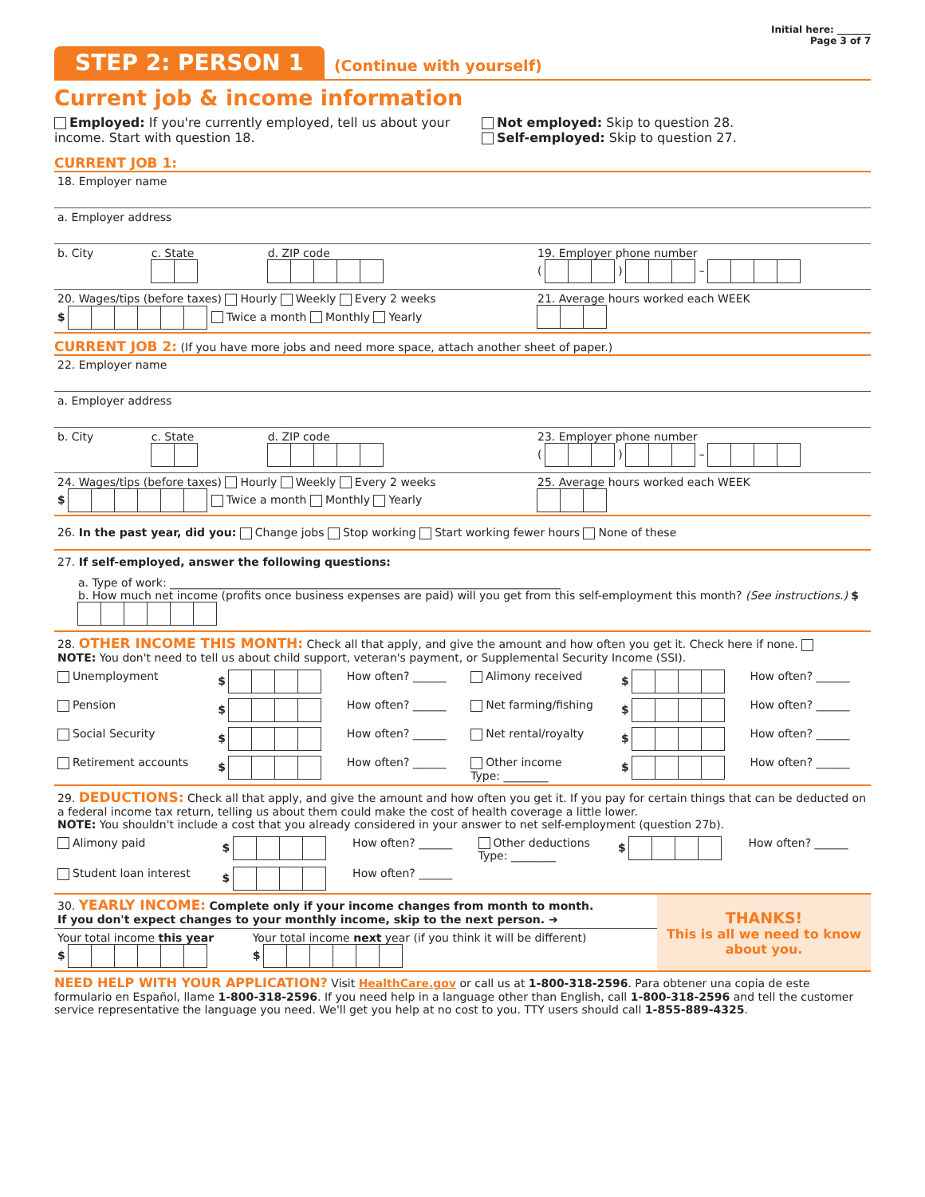Initial here: _______
Page 3 of 7
STEP 2: PERSON 1
(Continue with yourself)
Current job & income information
Employed: If you're currently employed, tell us about your income. Start with question 18.
Not employed: Skip to question 28.
Self-employed: Skip to question 27.
CURRENT JOB 1:
| 18. Employer name | | | |
| a. Employer address | | | |
| b. City | c. State | d. ZIP code | 19. Employer phone number ( ) – |
| 20. Wages/tips (before taxes) Hourly Weekly Every 2 weeks $ Twice a month Monthly Yearly | | | 21. Average hours worked each WEEK |
CURRENT JOB 2: (If you have more jobs and need more space, attach another sheet of paper.)
| 22. Employer name | | | |
| a. Employer address | | | |
| b. City | c. State | d. ZIP code | 23. Employer phone number ( ) – |
| 24. Wages/tips (before taxes) Hourly Weekly Every 2 weeks $ Twice a month Monthly Yearly | | | 25. Average hours worked each WEEK |
26. In the past year, did you: Change jobs Stop working Start working fewer hours None of these
27. If self-employed, answer the following questions:
a. Type of work: ______________________________________________________________________
b. How much net income (profits once business expenses are paid) will you get from this self-employment this month? (See instructions.) $
28. OTHER INCOME THIS MONTH: Check all that apply, and give the amount and how often you get it. Check here if none.
NOTE: You don't need to tell us about child support, veteran's payment, or Supplemental Security Income (SSI).
| Unemployment | $ | How often? ______ | Alimony received | $ | How often? ______ |
| Pension | $ | How often? ______ | Net farming/fishing | $ | How often? ______ |
| Social Security | $ | How often? ______ | Net rental/royalty | $ | How often? ______ |
| Retirement accounts | $ | How often? ______ | Other income Type: ________ | $ | How often? ______ |
29. DEDUCTIONS: Check all that apply, and give the amount and how often you get it. If you pay for certain things that can be deducted on a federal income tax return, telling us about them could make the cost of health coverage a little lower.
NOTE: You shouldn't include a cost that you already considered in your answer to net self-employment (question 27b).
| Alimony paid | $ | How often? ______ | Other deductions Type: ________ | $ | How often? ______ |
| Student loan interest | $ | How often? ______ | | | |
| 30. YEARLY INCOME: Complete only if your income changes from month to month. If you don't expect changes to your monthly income, skip to the next person. ➜ | | THANKS! This is all we need to know about you. |
| Your total income this year $ | Your total income next year (if you think it will be different) $ | |
NEED HELP WITH YOUR APPLICATION? Visit HealthCare.gov or call us at 1-800-318-2596. Para obtener una copia de este formulario en Español, llame 1-800-318-2596. If you need help in a language other than English, call 1-800-318-2596 and tell the customer service representative the language you need. We'll get you help at no cost to you. TTY users should call 1-855-889-4325.